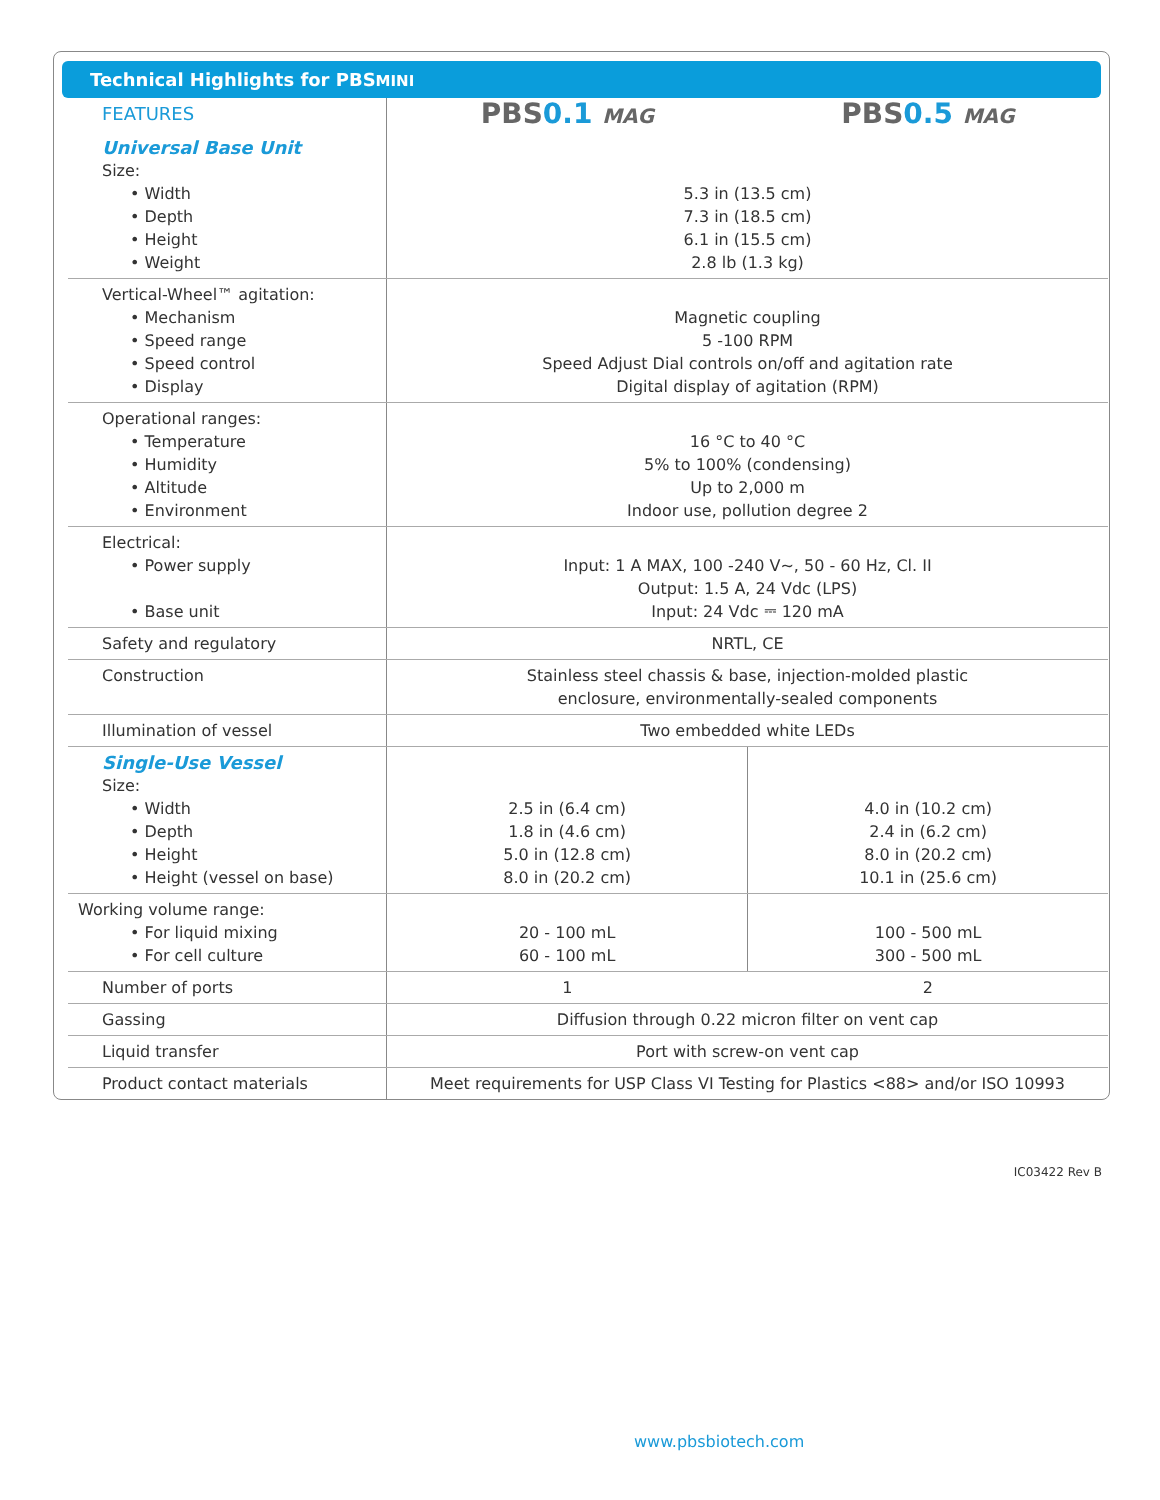Technical Highlights for PBSMINI
| FEATURES | PBS 0.1 MAG | PBS 0.5 MAG |
| --- | --- | --- |
| Universal Base Unit Size: • Width • Depth • Height • Weight | 5.3 in (13.5 cm) 7.3 in (18.5 cm) 6.1 in (15.5 cm) 2.8 lb (1.3 kg) | |
| Vertical-Wheel™ agitation: • Mechanism • Speed range • Speed control • Display | Magnetic coupling 5 -100 RPM Speed Adjust Dial controls on/off and agitation rate Digital display of agitation (RPM) | |
| Operational ranges: • Temperature • Humidity • Altitude • Environment | 16 °C to 40 °C 5% to 100% (condensing) Up to 2,000 m Indoor use, pollution degree 2 | |
| Electrical: • Power supply • Base unit | Input: 1 A MAX, 100 -240 V~, 50 - 60 Hz, Cl. II Output: 1.5 A, 24 Vdc (LPS) Input: 24 Vdc ⎓ 120 mA | |
| Safety and regulatory | NRTL, CE | |
| Construction | Stainless steel chassis & base, injection-molded plastic enclosure, environmentally-sealed components | |
| Illumination of vessel | Two embedded white LEDs | |
| Single-Use Vessel Size: • Width • Depth • Height • Height (vessel on base) | 2.5 in (6.4 cm) 1.8 in (4.6 cm) 5.0 in (12.8 cm) 8.0 in (20.2 cm) | 4.0 in (10.2 cm) 2.4 in (6.2 cm) 8.0 in (20.2 cm) 10.1 in (25.6 cm) |
| Working volume range: • For liquid mixing • For cell culture | 20 - 100 mL 60 - 100 mL | 100 - 500 mL 300 - 500 mL |
| Number of ports | 1 | 2 |
| Gassing | Diffusion through 0.22 micron filter on vent cap | |
| Liquid transfer | Port with screw-on vent cap | |
| Product contact materials | Meet requirements for USP Class VI Testing for Plastics <88> and/or ISO 10993 | |
IC03422 Rev B
www.pbsbiotech.com